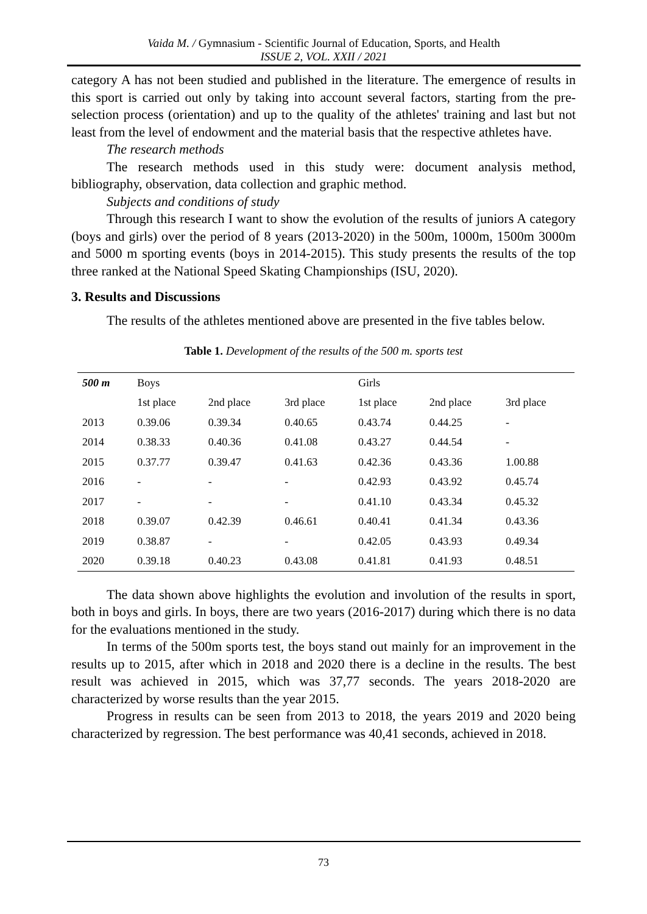Vaida M. / Gymnasium - Scientific Journal of Education, Sports, and Health
ISSUE 2, VOL. XXII / 2021
category A has not been studied and published in the literature. The emergence of results in this sport is carried out only by taking into account several factors, starting from the pre-selection process (orientation) and up to the quality of the athletes' training and last but not least from the level of endowment and the material basis that the respective athletes have.
The research methods
The research methods used in this study were: document analysis method, bibliography, observation, data collection and graphic method.
Subjects and conditions of study
Through this research I want to show the evolution of the results of juniors A category (boys and girls) over the period of 8 years (2013-2020) in the 500m, 1000m, 1500m 3000m and 5000 m sporting events (boys in 2014-2015). This study presents the results of the top three ranked at the National Speed Skating Championships (ISU, 2020).
3. Results and Discussions
The results of the athletes mentioned above are presented in the five tables below.
Table 1. Development of the results of the 500 m. sports test
| 500 m | Boys | | | Girls | | |
| --- | --- | --- | --- | --- | --- | --- |
| | 1st place | 2nd place | 3rd place | 1st place | 2nd place | 3rd place |
| 2013 | 0.39.06 | 0.39.34 | 0.40.65 | 0.43.74 | 0.44.25 | - |
| 2014 | 0.38.33 | 0.40.36 | 0.41.08 | 0.43.27 | 0.44.54 | - |
| 2015 | 0.37.77 | 0.39.47 | 0.41.63 | 0.42.36 | 0.43.36 | 1.00.88 |
| 2016 | - | - | - | 0.42.93 | 0.43.92 | 0.45.74 |
| 2017 | - | - | - | 0.41.10 | 0.43.34 | 0.45.32 |
| 2018 | 0.39.07 | 0.42.39 | 0.46.61 | 0.40.41 | 0.41.34 | 0.43.36 |
| 2019 | 0.38.87 | - | - | 0.42.05 | 0.43.93 | 0.49.34 |
| 2020 | 0.39.18 | 0.40.23 | 0.43.08 | 0.41.81 | 0.41.93 | 0.48.51 |
The data shown above highlights the evolution and involution of the results in sport, both in boys and girls. In boys, there are two years (2016-2017) during which there is no data for the evaluations mentioned in the study.
In terms of the 500m sports test, the boys stand out mainly for an improvement in the results up to 2015, after which in 2018 and 2020 there is a decline in the results. The best result was achieved in 2015, which was 37,77 seconds. The years 2018-2020 are characterized by worse results than the year 2015.
Progress in results can be seen from 2013 to 2018, the years 2019 and 2020 being characterized by regression. The best performance was 40,41 seconds, achieved in 2018.
73